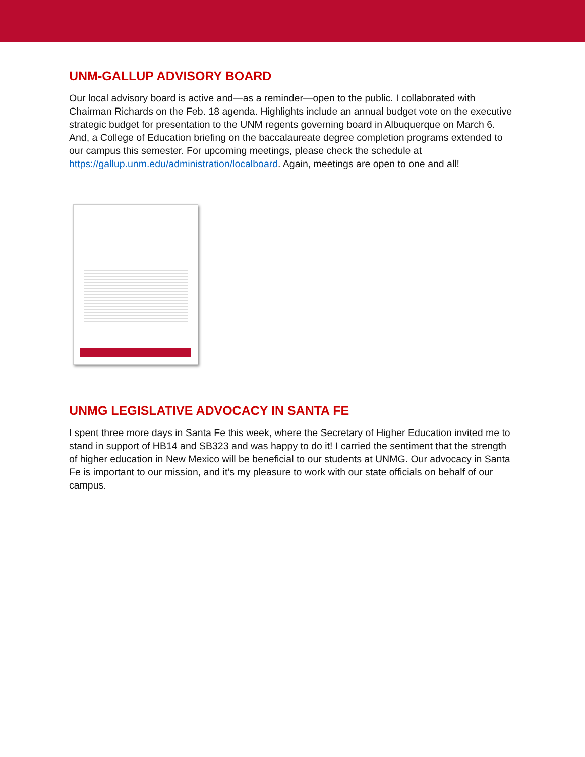UNM-GALLUP ADVISORY BOARD
Our local advisory board is active and—as a reminder—open to the public. I collaborated with Chairman Richards on the Feb. 18 agenda. Highlights include an annual budget vote on the executive strategic budget for presentation to the UNM regents governing board in Albuquerque on March 6. And, a College of Education briefing on the baccalaureate degree completion programs extended to our campus this semester. For upcoming meetings, please check the schedule at https://gallup.unm.edu/administration/localboard. Again, meetings are open to one and all!
UNMG LEGISLATIVE ADVOCACY IN SANTA FE
I spent three more days in Santa Fe this week, where the Secretary of Higher Education invited me to stand in support of HB14 and SB323 and was happy to do it! I carried the sentiment that the strength of higher education in New Mexico will be beneficial to our students at UNMG. Our advocacy in Santa Fe is important to our mission, and it’s my pleasure to work with our state officials on behalf of our campus.